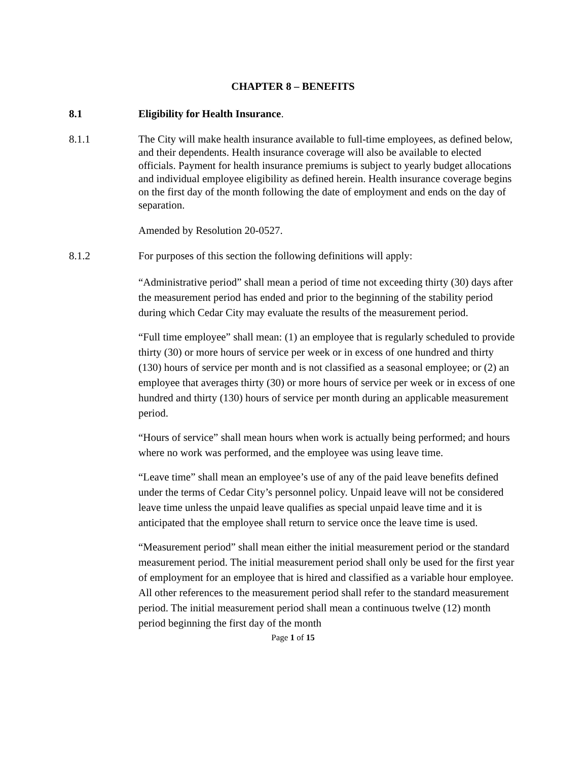CHAPTER 8 – BENEFITS
8.1 Eligibility for Health Insurance.
8.1.1 The City will make health insurance available to full-time employees, as defined below, and their dependents. Health insurance coverage will also be available to elected officials. Payment for health insurance premiums is subject to yearly budget allocations and individual employee eligibility as defined herein. Health insurance coverage begins on the first day of the month following the date of employment and ends on the day of separation.
Amended by Resolution 20-0527.
8.1.2 For purposes of this section the following definitions will apply:
“Administrative period” shall mean a period of time not exceeding thirty (30) days after the measurement period has ended and prior to the beginning of the stability period during which Cedar City may evaluate the results of the measurement period.
“Full time employee” shall mean: (1) an employee that is regularly scheduled to provide thirty (30) or more hours of service per week or in excess of one hundred and thirty (130) hours of service per month and is not classified as a seasonal employee; or (2) an employee that averages thirty (30) or more hours of service per week or in excess of one hundred and thirty (130) hours of service per month during an applicable measurement period.
“Hours of service” shall mean hours when work is actually being performed; and hours where no work was performed, and the employee was using leave time.
“Leave time” shall mean an employee’s use of any of the paid leave benefits defined under the terms of Cedar City’s personnel policy. Unpaid leave will not be considered leave time unless the unpaid leave qualifies as special unpaid leave time and it is anticipated that the employee shall return to service once the leave time is used.
“Measurement period” shall mean either the initial measurement period or the standard measurement period. The initial measurement period shall only be used for the first year of employment for an employee that is hired and classified as a variable hour employee. All other references to the measurement period shall refer to the standard measurement period. The initial measurement period shall mean a continuous twelve (12) month period beginning the first day of the month
Page 1 of 15